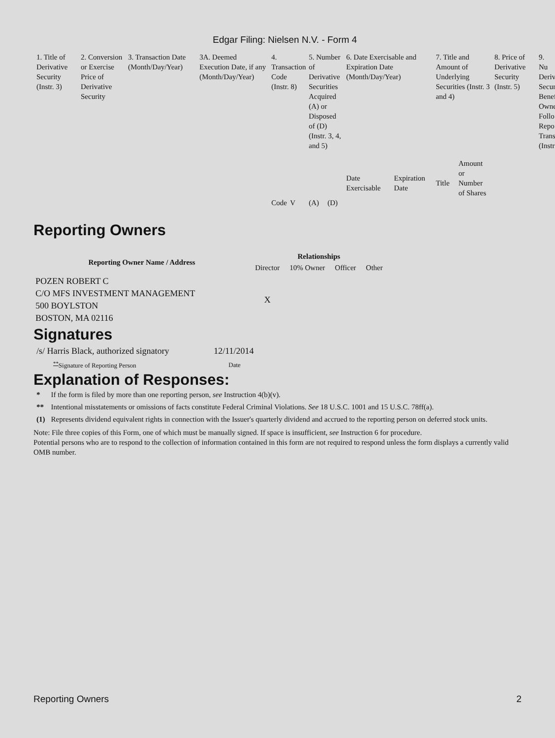Edgar Filing: Nielsen N.V. - Form 4
| 1. Title of Derivative Security (Instr. 3) | 2. Conversion or Exercise Price of Derivative Security | 3. Transaction Date (Month/Day/Year) | 3A. Deemed Execution Date, if any (Month/Day/Year) | 4. Transaction Code (Instr. 8) | | 5. Number of Derivative Securities Acquired (A) or Disposed of (D) (Instr. 3, 4, and 5) | | 6. Date Exercisable and Expiration Date (Month/Day/Year) | | 7. Title and Amount of Underlying Securities (Instr. 3 and 4) | | 8. Price of Derivative Security (Instr. 5) | 9. Nu Deriv Secur Benef Owne Follo Repo Trans (Instr |
| | | | | Code | V | (A) | (D) | Date Exercisable | Expiration Date | Title | Amount or Number of Shares | | |
Reporting Owners
| Reporting Owner Name / Address | Relationships | | | |
| --- | --- | --- | --- | --- |
| | Director | 10% Owner | Officer | Other |
| POZEN ROBERT C C/O MFS INVESTMENT MANAGEMENT 500 BOYLSTON BOSTON, MA 02116 | X | | | |
Signatures
| /s/ Harris Black, authorized signatory | 12/11/2014 |
| <sup>**</sup> Signature of Reporting Person | Date |
Explanation of Responses:
| * | If the form is filed by more than one reporting person, see Instruction 4(b)(v). |
| ** | Intentional misstatements or omissions of facts constitute Federal Criminal Violations. See 18 U.S.C. 1001 and 15 U.S.C. 78ff(a). |
| (1) | Represents dividend equivalent rights in connection with the Issuer's quarterly dividend and accrued to the reporting person on deferred stock units. |
Note: File three copies of this Form, one of which must be manually signed. If space is insufficient, see Instruction 6 for procedure.
Potential persons who are to respond to the collection of information contained in this form are not required to respond unless the form displays a currently valid OMB number.
Reporting Owners 2